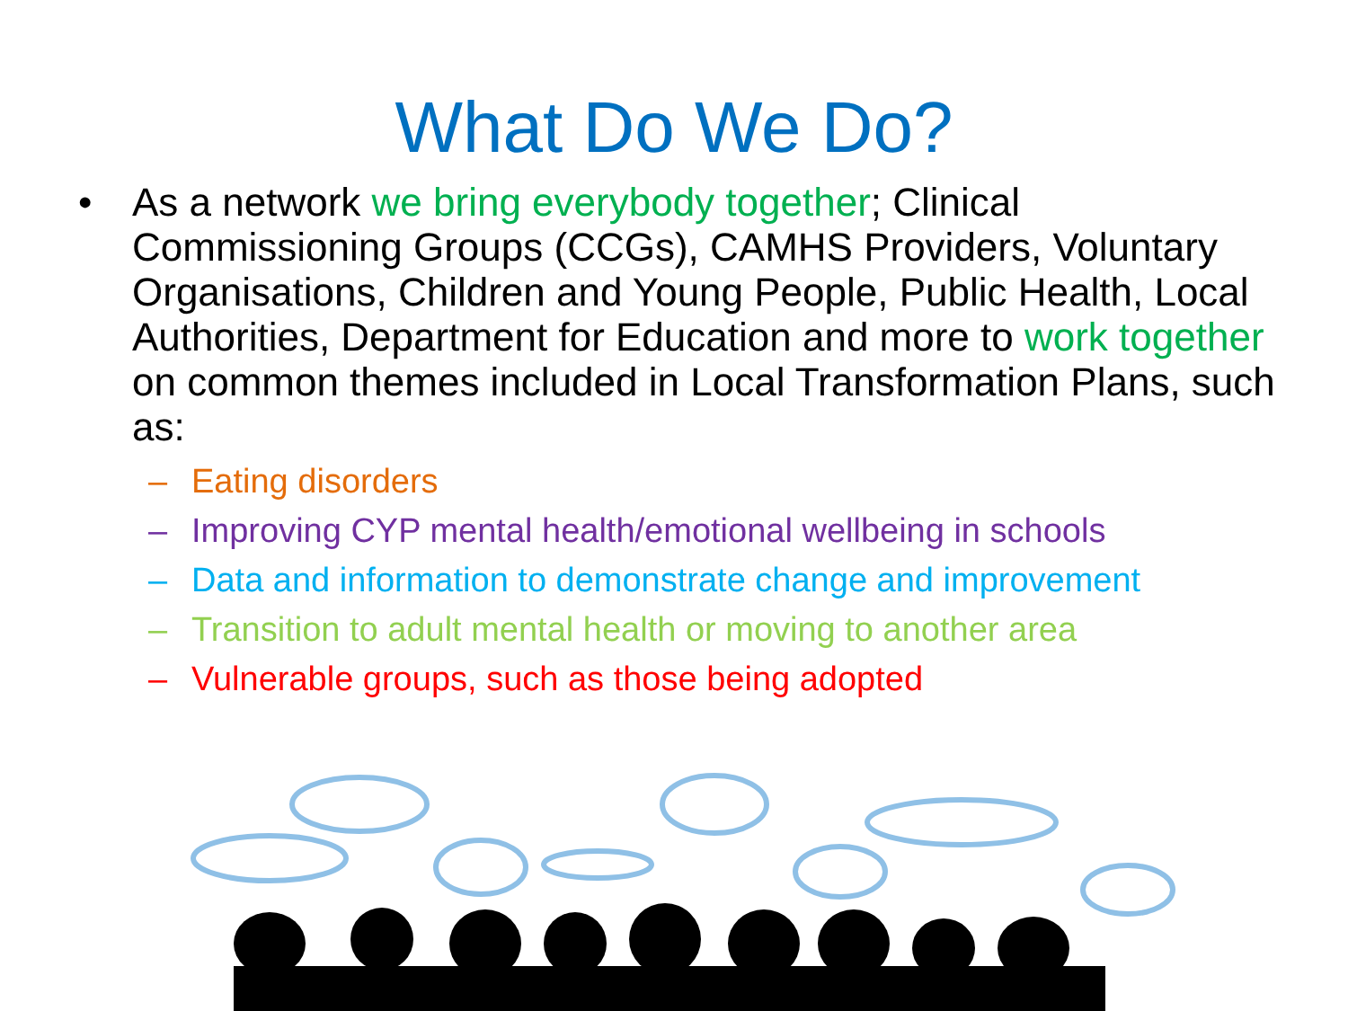What Do We Do?
• As a network we bring everybody together; Clinical Commissioning Groups (CCGs), CAMHS Providers, Voluntary Organisations, Children and Young People, Public Health, Local Authorities, Department for Education and more to work together on common themes included in Local Transformation Plans, such as:
– Eating disorders
– Improving CYP mental health/emotional wellbeing in schools
– Data and information to demonstrate change and improvement
– Transition to adult mental health or moving to another area
– Vulnerable groups, such as those being adopted